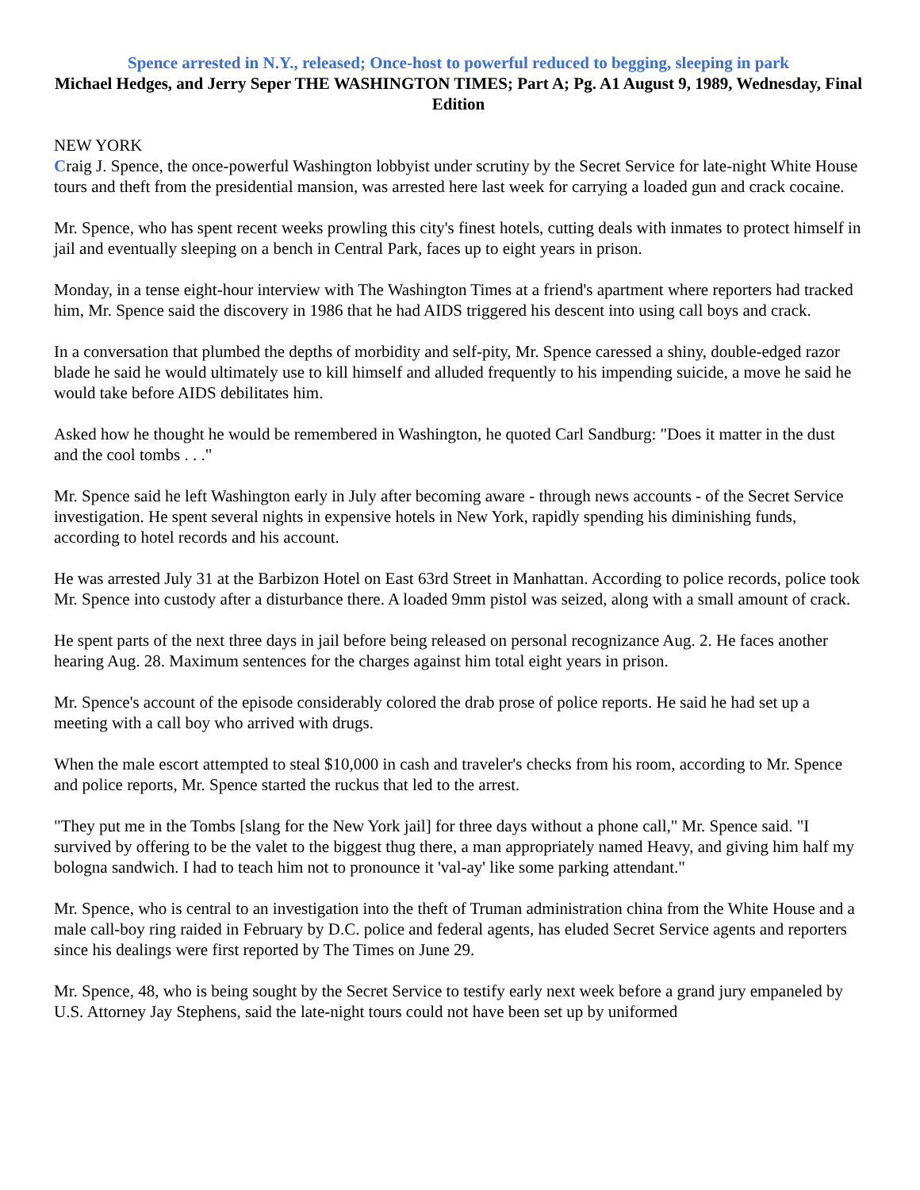Spence arrested in N.Y., released; Once-host to powerful reduced to begging, sleeping in park
Michael Hedges, and Jerry Seper THE WASHINGTON TIMES; Part A; Pg. A1 August 9, 1989, Wednesday, Final Edition
NEW YORK
Craig J. Spence, the once-powerful Washington lobbyist under scrutiny by the Secret Service for late-night White House tours and theft from the presidential mansion, was arrested here last week for carrying a loaded gun and crack cocaine.
Mr. Spence, who has spent recent weeks prowling this city's finest hotels, cutting deals with inmates to protect himself in jail and eventually sleeping on a bench in Central Park, faces up to eight years in prison.
Monday, in a tense eight-hour interview with The Washington Times at a friend's apartment where reporters had tracked him, Mr. Spence said the discovery in 1986 that he had AIDS triggered his descent into using call boys and crack.
In a conversation that plumbed the depths of morbidity and self-pity, Mr. Spence caressed a shiny, double-edged razor blade he said he would ultimately use to kill himself and alluded frequently to his impending suicide, a move he said he would take before AIDS debilitates him.
Asked how he thought he would be remembered in Washington, he quoted Carl Sandburg: "Does it matter in the dust and the cool tombs . . ."
Mr. Spence said he left Washington early in July after becoming aware - through news accounts - of the Secret Service investigation. He spent several nights in expensive hotels in New York, rapidly spending his diminishing funds, according to hotel records and his account.
He was arrested July 31 at the Barbizon Hotel on East 63rd Street in Manhattan. According to police records, police took Mr. Spence into custody after a disturbance there. A loaded 9mm pistol was seized, along with a small amount of crack.
He spent parts of the next three days in jail before being released on personal recognizance Aug. 2. He faces another hearing Aug. 28. Maximum sentences for the charges against him total eight years in prison.
Mr. Spence's account of the episode considerably colored the drab prose of police reports. He said he had set up a meeting with a call boy who arrived with drugs.
When the male escort attempted to steal $10,000 in cash and traveler's checks from his room, according to Mr. Spence and police reports, Mr. Spence started the ruckus that led to the arrest.
"They put me in the Tombs [slang for the New York jail] for three days without a phone call," Mr. Spence said. "I survived by offering to be the valet to the biggest thug there, a man appropriately named Heavy, and giving him half my bologna sandwich. I had to teach him not to pronounce it 'val-ay' like some parking attendant."
Mr. Spence, who is central to an investigation into the theft of Truman administration china from the White House and a male call-boy ring raided in February by D.C. police and federal agents, has eluded Secret Service agents and reporters since his dealings were first reported by The Times on June 29.
Mr. Spence, 48, who is being sought by the Secret Service to testify early next week before a grand jury empaneled by U.S. Attorney Jay Stephens, said the late-night tours could not have been set up by uniformed